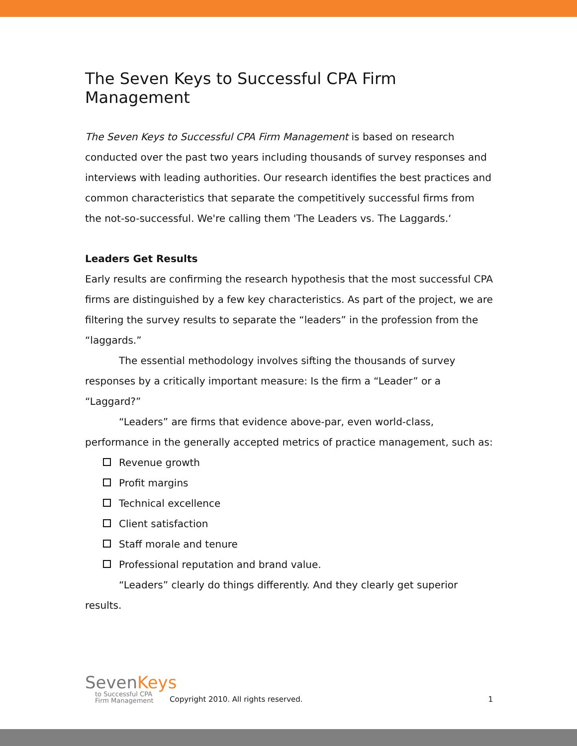The Seven Keys to Successful CPA Firm Management
The Seven Keys to Successful CPA Firm Management is based on research conducted over the past two years including thousands of survey responses and interviews with leading authorities. Our research identifies the best practices and common characteristics that separate the competitively successful firms from the not-so-successful. We're calling them 'The Leaders vs. The Laggards.‘
Leaders Get Results
Early results are confirming the research hypothesis that the most successful CPA firms are distinguished by a few key characteristics. As part of the project, we are filtering the survey results to separate the “leaders” in the profession from the “laggards.”
The essential methodology involves sifting the thousands of survey responses by a critically important measure: Is the firm a “Leader” or a “Laggard?”
“Leaders” are firms that evidence above-par, even world-class, performance in the generally accepted metrics of practice management, such as:
Revenue growth
Profit margins
Technical excellence
Client satisfaction
Staff morale and tenure
Professional reputation and brand value.
“Leaders” clearly do things differently. And they clearly get superior results.
SevenKeys
to Successful CPA
Firm Management
Copyright 2010. All rights reserved.
1